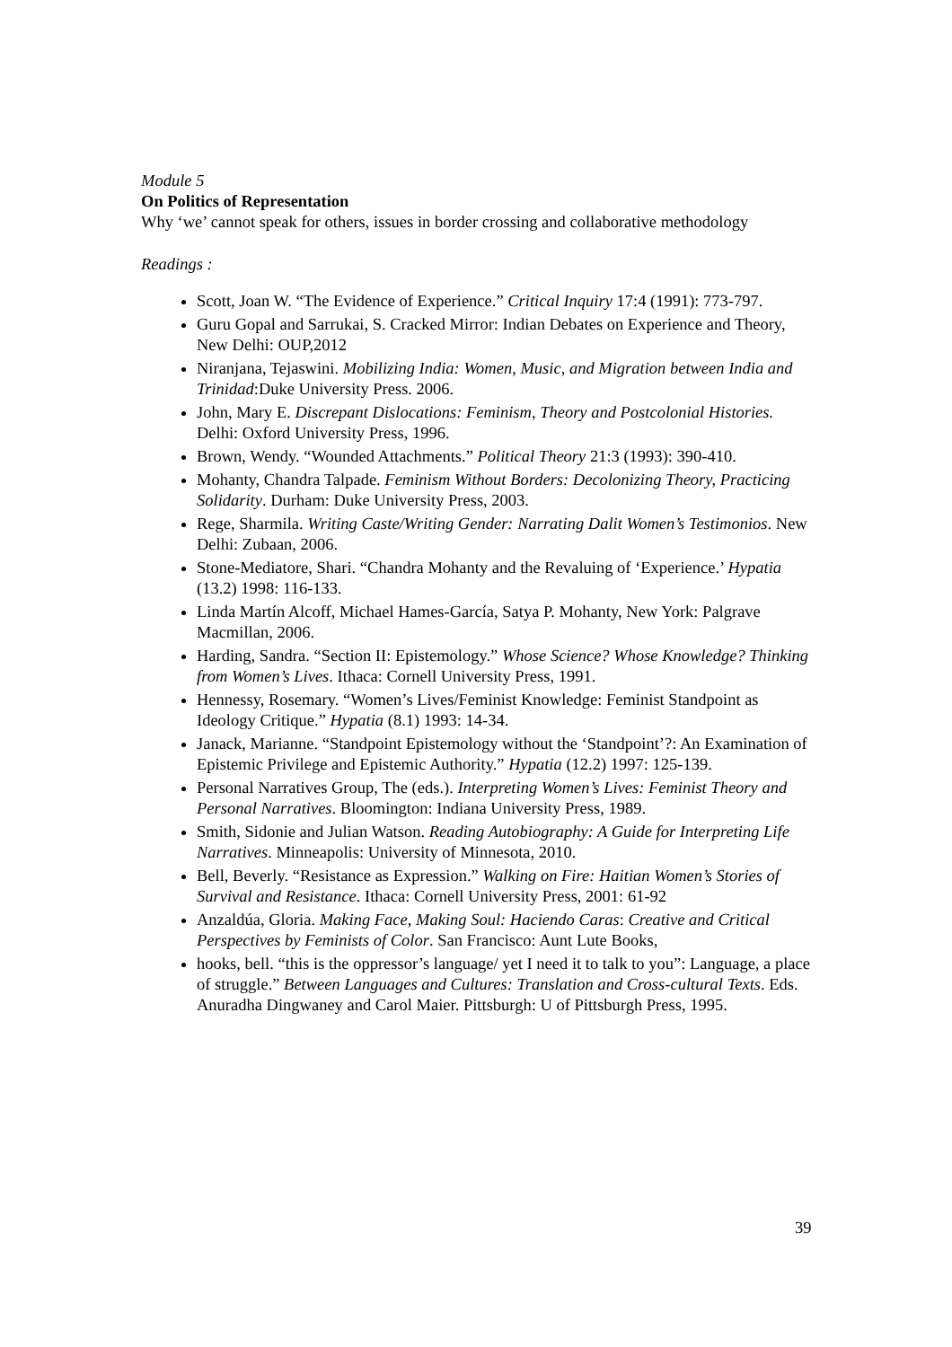Module 5
On Politics of Representation
Why ‘we’ cannot speak for others, issues in border crossing and collaborative methodology
Readings :
Scott, Joan W. “The Evidence of Experience.” Critical Inquiry 17:4 (1991): 773-797.
Guru Gopal and Sarrukai, S. Cracked Mirror: Indian Debates on Experience and Theory, New Delhi: OUP,2012
Niranjana, Tejaswini. Mobilizing India: Women, Music, and Migration between India and Trinidad:Duke University Press. 2006.
John, Mary E. Discrepant Dislocations: Feminism, Theory and Postcolonial Histories. Delhi: Oxford University Press, 1996.
Brown, Wendy. “Wounded Attachments.” Political Theory 21:3 (1993): 390-410.
Mohanty, Chandra Talpade. Feminism Without Borders: Decolonizing Theory, Practicing Solidarity. Durham: Duke University Press, 2003.
Rege, Sharmila. Writing Caste/Writing Gender: Narrating Dalit Women’s Testimonios. New Delhi: Zubaan, 2006.
Stone-Mediatore, Shari. “Chandra Mohanty and the Revaluing of ‘Experience.’ Hypatia (13.2) 1998: 116-133.
Linda Martín Alcoff, Michael Hames-García, Satya P. Mohanty, New York: Palgrave Macmillan, 2006.
Harding, Sandra. “Section II: Epistemology.” Whose Science? Whose Knowledge? Thinking from Women’s Lives. Ithaca: Cornell University Press, 1991.
Hennessy, Rosemary. “Women’s Lives/Feminist Knowledge: Feminist Standpoint as Ideology Critique.” Hypatia (8.1) 1993: 14-34.
Janack, Marianne. “Standpoint Epistemology without the ‘Standpoint’?: An Examination of Epistemic Privilege and Epistemic Authority.” Hypatia (12.2) 1997: 125-139.
Personal Narratives Group, The (eds.). Interpreting Women’s Lives: Feminist Theory and Personal Narratives. Bloomington: Indiana University Press, 1989.
Smith, Sidonie and Julian Watson. Reading Autobiography: A Guide for Interpreting Life Narratives. Minneapolis: University of Minnesota, 2010.
Bell, Beverly. “Resistance as Expression.” Walking on Fire: Haitian Women’s Stories of Survival and Resistance. Ithaca: Cornell University Press, 2001: 61-92
Anzaldúa, Gloria. Making Face, Making Soul: Haciendo Caras: Creative and Critical Perspectives by Feminists of Color. San Francisco: Aunt Lute Books,
hooks, bell. “this is the oppressor’s language/ yet I need it to talk to you”: Language, a place of struggle.” Between Languages and Cultures: Translation and Cross-cultural Texts. Eds. Anuradha Dingwaney and Carol Maier. Pittsburgh: U of Pittsburgh Press, 1995.
39